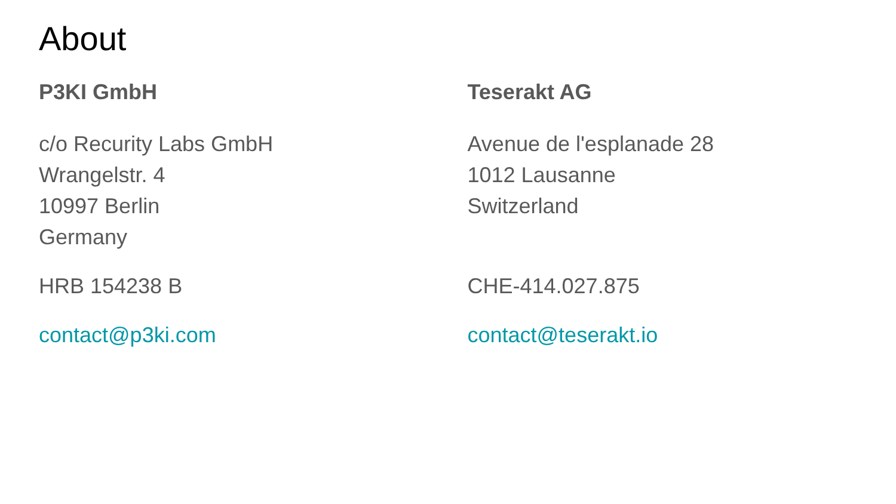About
P3KI GmbH
c/o Recurity Labs GmbH
Wrangelstr. 4
10997 Berlin
Germany
HRB 154238 B
contact@p3ki.com
Teserakt AG
Avenue de l'esplanade 28
1012 Lausanne
Switzerland
CHE-414.027.875
contact@teserakt.io